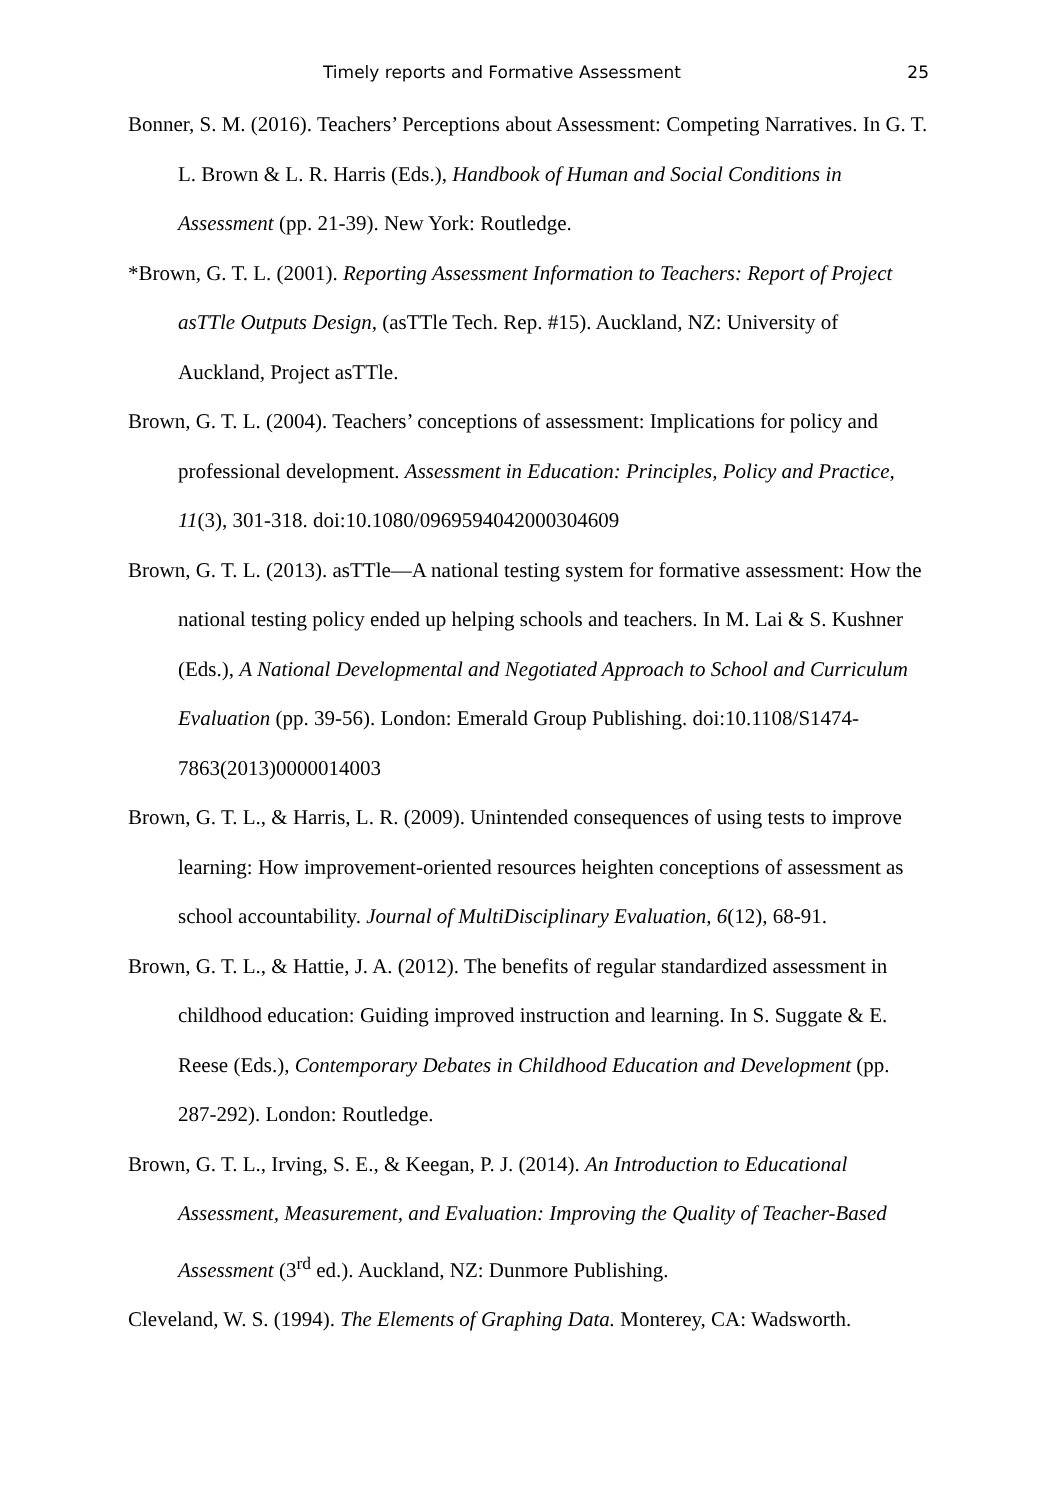Timely reports and Formative Assessment 25
Bonner, S. M. (2016). Teachers’ Perceptions about Assessment: Competing Narratives. In G. T. L. Brown & L. R. Harris (Eds.), Handbook of Human and Social Conditions in Assessment (pp. 21-39). New York: Routledge.
*Brown, G. T. L. (2001). Reporting Assessment Information to Teachers: Report of Project asTTle Outputs Design, (asTTle Tech. Rep. #15). Auckland, NZ: University of Auckland, Project asTTle.
Brown, G. T. L. (2004). Teachers’ conceptions of assessment: Implications for policy and professional development. Assessment in Education: Principles, Policy and Practice, 11(3), 301-318. doi:10.1080/0969594042000304609
Brown, G. T. L. (2013). asTTle—A national testing system for formative assessment: How the national testing policy ended up helping schools and teachers. In M. Lai & S. Kushner (Eds.), A National Developmental and Negotiated Approach to School and Curriculum Evaluation (pp. 39-56). London: Emerald Group Publishing. doi:10.1108/S1474-7863(2013)0000014003
Brown, G. T. L., & Harris, L. R. (2009). Unintended consequences of using tests to improve learning: How improvement-oriented resources heighten conceptions of assessment as school accountability. Journal of MultiDisciplinary Evaluation, 6(12), 68-91.
Brown, G. T. L., & Hattie, J. A. (2012). The benefits of regular standardized assessment in childhood education: Guiding improved instruction and learning. In S. Suggate & E. Reese (Eds.), Contemporary Debates in Childhood Education and Development (pp. 287-292). London: Routledge.
Brown, G. T. L., Irving, S. E., & Keegan, P. J. (2014). An Introduction to Educational Assessment, Measurement, and Evaluation: Improving the Quality of Teacher-Based Assessment (3<sup>rd</sup> ed.). Auckland, NZ: Dunmore Publishing.
Cleveland, W. S. (1994). The Elements of Graphing Data. Monterey, CA: Wadsworth.